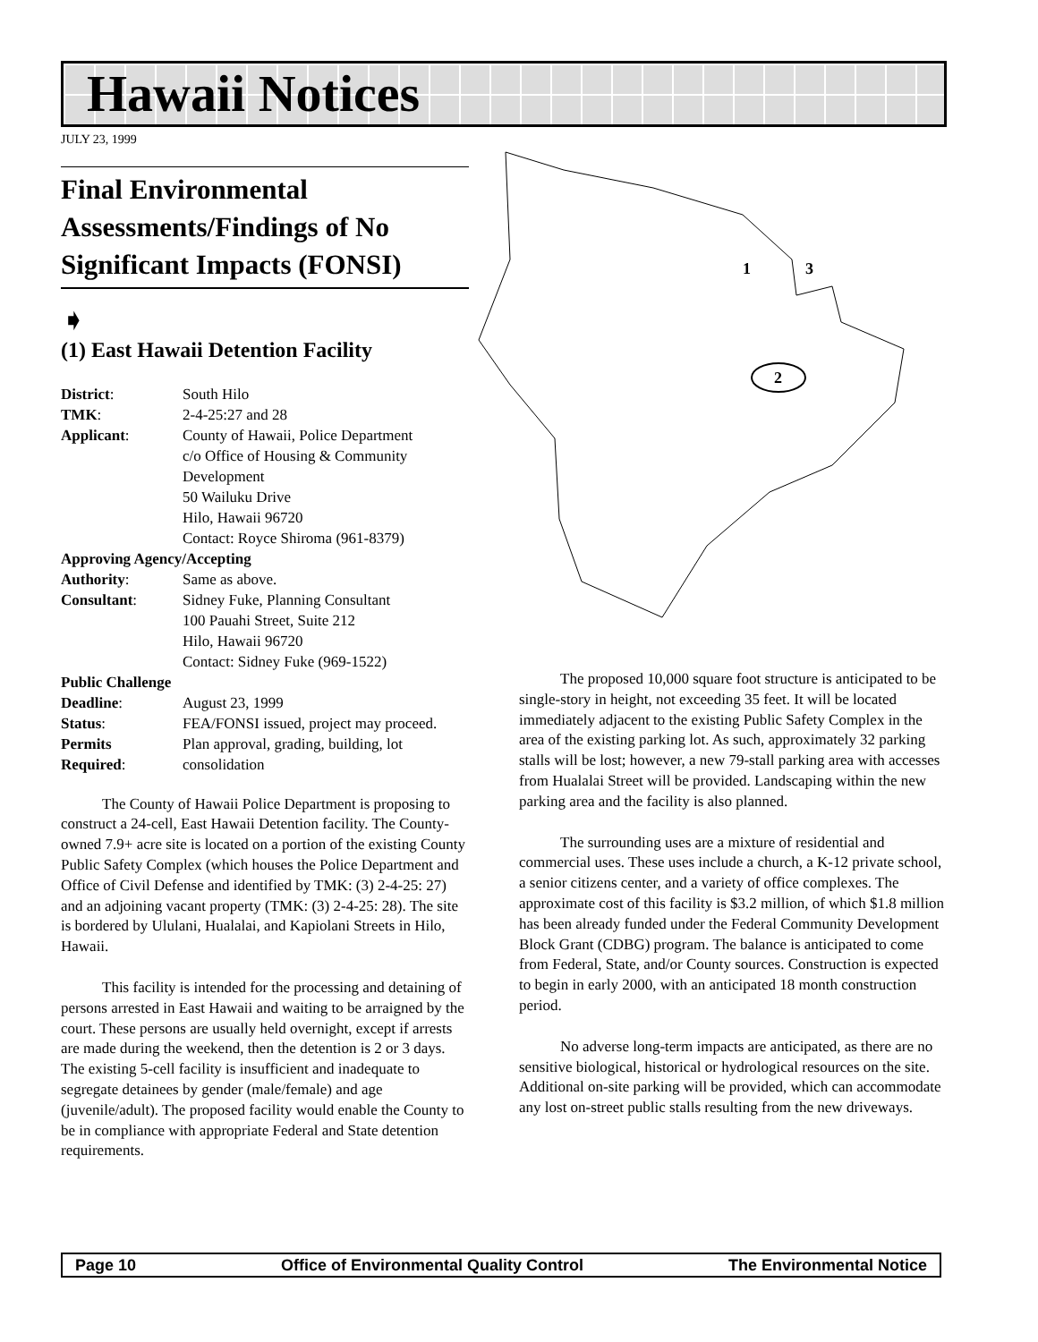Hawaii Notices
JULY 23, 1999
1
3
2
Final Environmental Assessments/Findings of No Significant Impacts (FONSI)
➧
(1) East Hawaii Detention Facility
| District : | South Hilo |
| TMK : | 2-4-25:27 and 28 |
| Applicant : | County of Hawaii, Police Department c/o Office of Housing & Community Development 50 Wailuku Drive Hilo, Hawaii 96720 Contact: Royce Shiroma (961-8379) |
| Approving Agency/Accepting | |
| Authority : | Same as above. |
| Consultant : | Sidney Fuke, Planning Consultant 100 Pauahi Street, Suite 212 Hilo, Hawaii 96720 Contact: Sidney Fuke (969-1522) |
| Public Challenge | |
| Deadline : | August 23, 1999 |
| Status : | FEA/FONSI issued, project may proceed. |
| Permits Required : | Plan approval, grading, building, lot consolidation |
The County of Hawaii Police Department is proposing to construct a 24-cell, East Hawaii Detention facility. The County-owned 7.9+ acre site is located on a portion of the existing County Public Safety Complex (which houses the Police Department and Office of Civil Defense and identified by TMK: (3) 2-4-25: 27) and an adjoining vacant property (TMK: (3) 2-4-25: 28). The site is bordered by Ululani, Hualalai, and Kapiolani Streets in Hilo, Hawaii.
This facility is intended for the processing and detaining of persons arrested in East Hawaii and waiting to be arraigned by the court. These persons are usually held overnight, except if arrests are made during the weekend, then the detention is 2 or 3 days. The existing 5-cell facility is insufficient and inadequate to segregate detainees by gender (male/female) and age (juvenile/adult). The proposed facility would enable the County to be in compliance with appropriate Federal and State detention requirements.
The proposed 10,000 square foot structure is anticipated to be single-story in height, not exceeding 35 feet. It will be located immediately adjacent to the existing Public Safety Complex in the area of the existing parking lot. As such, approximately 32 parking stalls will be lost; however, a new 79-stall parking area with accesses from Hualalai Street will be provided. Landscaping within the new parking area and the facility is also planned.
The surrounding uses are a mixture of residential and commercial uses. These uses include a church, a K-12 private school, a senior citizens center, and a variety of office complexes. The approximate cost of this facility is $3.2 million, of which $1.8 million has been already funded under the Federal Community Development Block Grant (CDBG) program. The balance is anticipated to come from Federal, State, and/or County sources. Construction is expected to begin in early 2000, with an anticipated 18 month construction period.
No adverse long-term impacts are anticipated, as there are no sensitive biological, historical or hydrological resources on the site. Additional on-site parking will be provided, which can accommodate any lost on-street public stalls resulting from the new driveways.
Page 10 Office of Environmental Quality Control The Environmental Notice